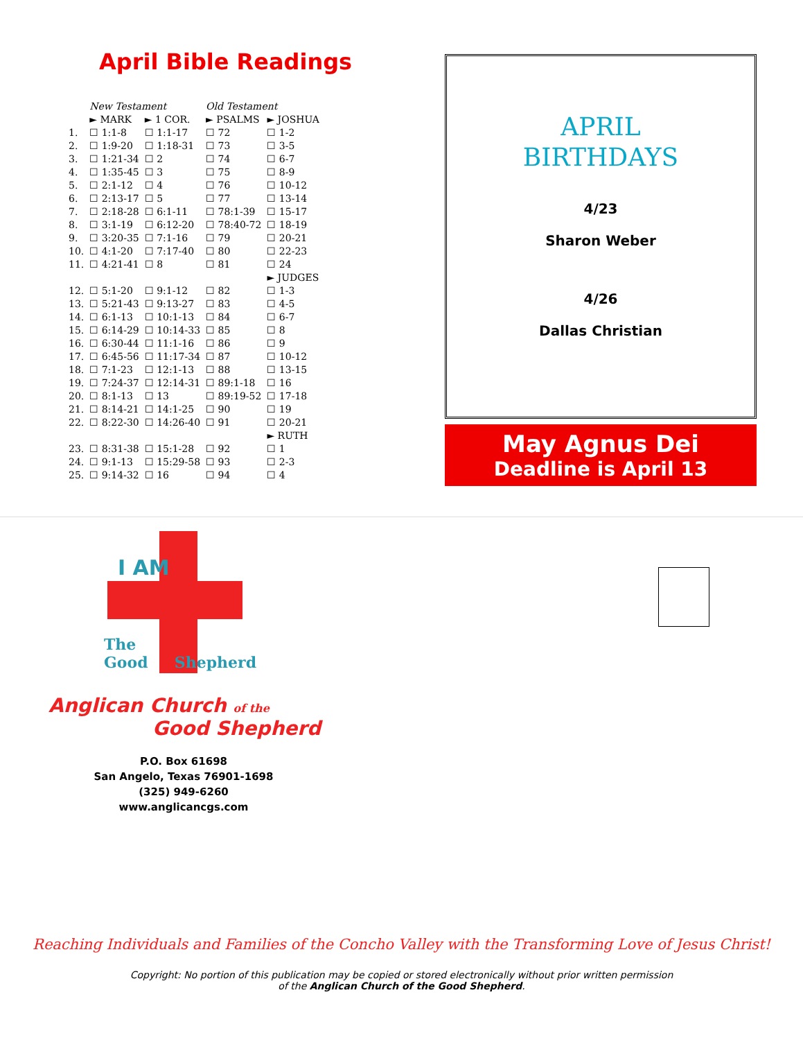April Bible Readings
| | New Testament | | Old Testament | |
| --- | --- | --- | --- | --- |
| | ► MARK | ► 1 COR. | ► PSALMS | ► JOSHUA |
| 1. | ☐ 1:1-8 | ☐ 1:1-17 | ☐ 72 | ☐ 1-2 |
| 2. | ☐ 1:9-20 | ☐ 1:18-31 | ☐ 73 | ☐ 3-5 |
| 3. | ☐ 1:21-34 | ☐ 2 | ☐ 74 | ☐ 6-7 |
| 4. | ☐ 1:35-45 | ☐ 3 | ☐ 75 | ☐ 8-9 |
| 5. | ☐ 2:1-12 | ☐ 4 | ☐ 76 | ☐ 10-12 |
| 6. | ☐ 2:13-17 | ☐ 5 | ☐ 77 | ☐ 13-14 |
| 7. | ☐ 2:18-28 | ☐ 6:1-11 | ☐ 78:1-39 | ☐ 15-17 |
| 8. | ☐ 3:1-19 | ☐ 6:12-20 | ☐ 78:40-72 | ☐ 18-19 |
| 9. | ☐ 3:20-35 | ☐ 7:1-16 | ☐ 79 | ☐ 20-21 |
| 10. | ☐ 4:1-20 | ☐ 7:17-40 | ☐ 80 | ☐ 22-23 |
| 11. | ☐ 4:21-41 | ☐ 8 | ☐ 81 | ☐ 24 |
| | | | | ► JUDGES |
| 12. | ☐ 5:1-20 | ☐ 9:1-12 | ☐ 82 | ☐ 1-3 |
| 13. | ☐ 5:21-43 | ☐ 9:13-27 | ☐ 83 | ☐ 4-5 |
| 14. | ☐ 6:1-13 | ☐ 10:1-13 | ☐ 84 | ☐ 6-7 |
| 15. | ☐ 6:14-29 | ☐ 10:14-33 | ☐ 85 | ☐ 8 |
| 16. | ☐ 6:30-44 | ☐ 11:1-16 | ☐ 86 | ☐ 9 |
| 17. | ☐ 6:45-56 | ☐ 11:17-34 | ☐ 87 | ☐ 10-12 |
| 18. | ☐ 7:1-23 | ☐ 12:1-13 | ☐ 88 | ☐ 13-15 |
| 19. | ☐ 7:24-37 | ☐ 12:14-31 | ☐ 89:1-18 | ☐ 16 |
| 20. | ☐ 8:1-13 | ☐ 13 | ☐ 89:19-52 | ☐ 17-18 |
| 21. | ☐ 8:14-21 | ☐ 14:1-25 | ☐ 90 | ☐ 19 |
| 22. | ☐ 8:22-30 | ☐ 14:26-40 | ☐ 91 | ☐ 20-21 |
| | | | | ► RUTH |
| 23. | ☐ 8:31-38 | ☐ 15:1-28 | ☐ 92 | ☐ 1 |
| 24. | ☐ 9:1-13 | ☐ 15:29-58 | ☐ 93 | ☐ 2-3 |
| 25. | ☐ 9:14-32 | ☐ 16 | ☐ 94 | ☐ 4 |
APRIL
BIRTHDAYS
4/23
Sharon Weber
4/26
Dallas Christian
May Agnus Dei
Deadline is April 13
I AM
The Good Shepherd
Anglican Church of the
Good Shepherd
P.O. Box 61698
San Angelo, Texas 76901-1698
(325) 949-6260
www.anglicancgs.com
Reaching Individuals and Families of the Concho Valley with the Transforming Love of Jesus Christ!
Copyright: No portion of this publication may be copied or stored electronically without prior written permission
of the Anglican Church of the Good Shepherd.